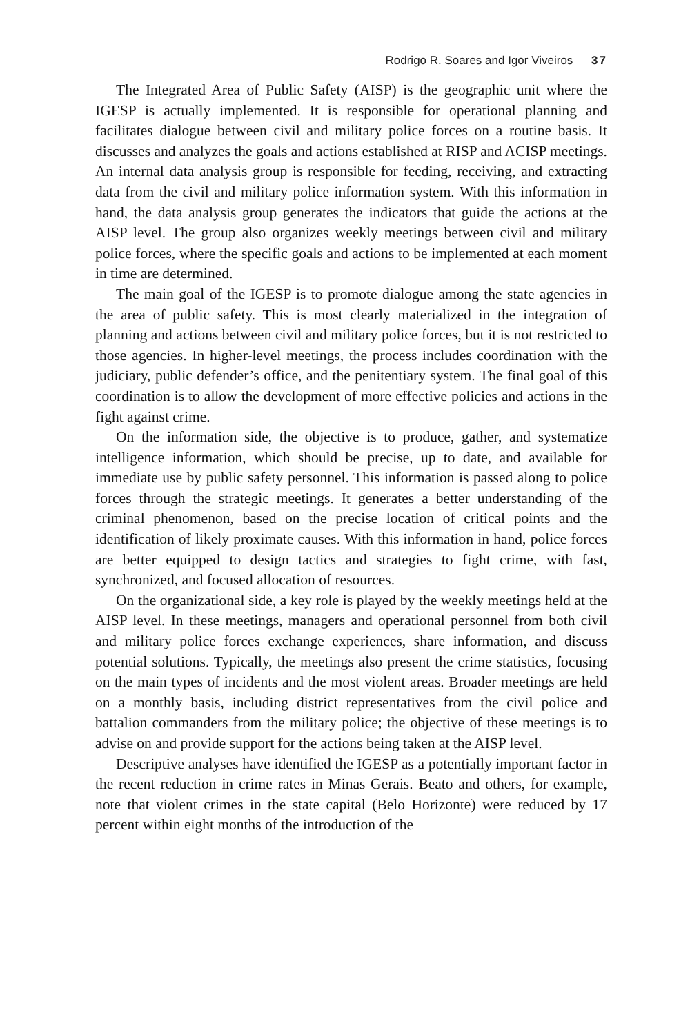Rodrigo R. Soares and Igor Viveiros 37
The Integrated Area of Public Safety (AISP) is the geographic unit where the IGESP is actually implemented. It is responsible for operational planning and facilitates dialogue between civil and military police forces on a routine basis. It discusses and analyzes the goals and actions established at RISP and ACISP meetings. An internal data analysis group is responsible for feeding, receiving, and extracting data from the civil and military police information system. With this information in hand, the data analysis group generates the indicators that guide the actions at the AISP level. The group also organizes weekly meetings between civil and military police forces, where the specific goals and actions to be implemented at each moment in time are determined.
The main goal of the IGESP is to promote dialogue among the state agencies in the area of public safety. This is most clearly materialized in the integration of planning and actions between civil and military police forces, but it is not restricted to those agencies. In higher-level meetings, the process includes coordination with the judiciary, public defender’s office, and the penitentiary system. The final goal of this coordination is to allow the development of more effective policies and actions in the fight against crime.
On the information side, the objective is to produce, gather, and systematize intelligence information, which should be precise, up to date, and available for immediate use by public safety personnel. This information is passed along to police forces through the strategic meetings. It generates a better understanding of the criminal phenomenon, based on the precise location of critical points and the identification of likely proximate causes. With this information in hand, police forces are better equipped to design tactics and strategies to fight crime, with fast, synchronized, and focused allocation of resources.
On the organizational side, a key role is played by the weekly meetings held at the AISP level. In these meetings, managers and operational personnel from both civil and military police forces exchange experiences, share information, and discuss potential solutions. Typically, the meetings also present the crime statistics, focusing on the main types of incidents and the most violent areas. Broader meetings are held on a monthly basis, including district representatives from the civil police and battalion commanders from the military police; the objective of these meetings is to advise on and provide support for the actions being taken at the AISP level.
Descriptive analyses have identified the IGESP as a potentially important factor in the recent reduction in crime rates in Minas Gerais. Beato and others, for example, note that violent crimes in the state capital (Belo Horizonte) were reduced by 17 percent within eight months of the introduction of the